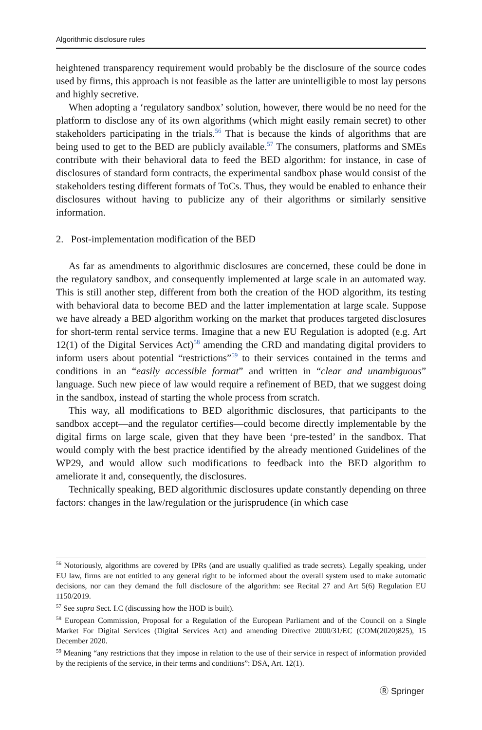Algorithmic disclosure rules
heightened transparency requirement would probably be the disclosure of the source codes used by firms, this approach is not feasible as the latter are unintelligible to most lay persons and highly secretive.
When adopting a ‘regulatory sandbox’ solution, however, there would be no need for the platform to disclose any of its own algorithms (which might easily remain secret) to other stakeholders participating in the trials.<sup>56</sup> That is because the kinds of algorithms that are being used to get to the BED are publicly available.<sup>57</sup> The consumers, platforms and SMEs contribute with their behavioral data to feed the BED algorithm: for instance, in case of disclosures of standard form contracts, the experimental sandbox phase would consist of the stakeholders testing different formats of ToCs. Thus, they would be enabled to enhance their disclosures without having to publicize any of their algorithms or similarly sensitive information.
2. Post-implementation modification of the BED
As far as amendments to algorithmic disclosures are concerned, these could be done in the regulatory sandbox, and consequently implemented at large scale in an automated way. This is still another step, different from both the creation of the HOD algorithm, its testing with behavioral data to become BED and the latter implementation at large scale. Suppose we have already a BED algorithm working on the market that produces targeted disclosures for short-term rental service terms. Imagine that a new EU Regulation is adopted (e.g. Art 12(1) of the Digital Services Act)<sup>58</sup> amending the CRD and mandating digital providers to inform users about potential “restrictions”<sup>59</sup> to their services contained in the terms and conditions in an “easily accessible format” and written in “clear and unambiguous” language. Such new piece of law would require a refinement of BED, that we suggest doing in the sandbox, instead of starting the whole process from scratch.
This way, all modifications to BED algorithmic disclosures, that participants to the sandbox accept—and the regulator certifies—could become directly implementable by the digital firms on large scale, given that they have been ‘pre-tested’ in the sandbox. That would comply with the best practice identified by the already mentioned Guidelines of the WP29, and would allow such modifications to feedback into the BED algorithm to ameliorate it and, consequently, the disclosures.
Technically speaking, BED algorithmic disclosures update constantly depending on three factors: changes in the law/regulation or the jurisprudence (in which case
<sup>56</sup> Notoriously, algorithms are covered by IPRs (and are usually qualified as trade secrets). Legally speaking, under EU law, firms are not entitled to any general right to be informed about the overall system used to make automatic decisions, nor can they demand the full disclosure of the algorithm: see Recital 27 and Art 5(6) Regulation EU 1150/2019.
<sup>57</sup> See supra Sect. I.C (discussing how the HOD is built).
<sup>58</sup> European Commission, Proposal for a Regulation of the European Parliament and of the Council on a Single Market For Digital Services (Digital Services Act) and amending Directive 2000/31/EC (COM(2020)825), 15 December 2020.
<sup>59</sup> Meaning “any restrictions that they impose in relation to the use of their service in respect of information provided by the recipients of the service, in their terms and conditions”: DSA, Art. 12(1).
Ⓡ Springer